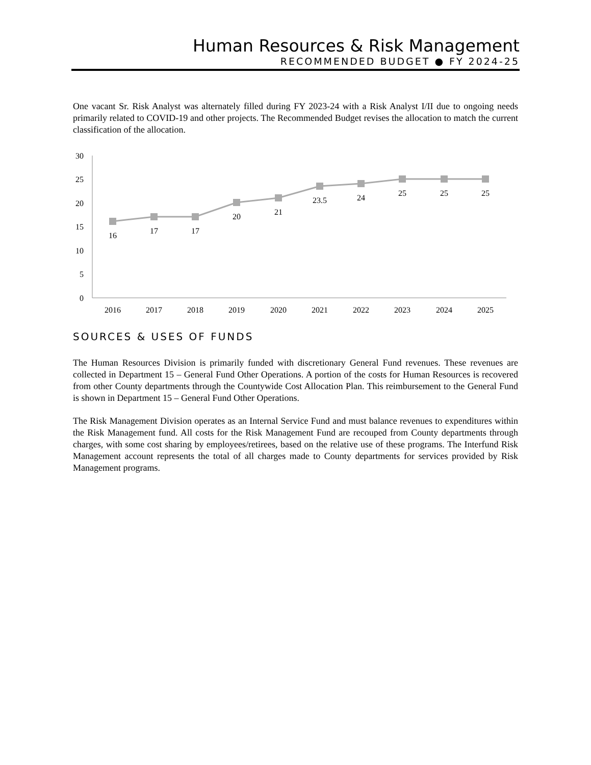Human Resources & Risk Management
RECOMMENDED BUDGET ● FY 2024-25
One vacant Sr. Risk Analyst was alternately filled during FY 2023-24 with a Risk Analyst I/II due to ongoing needs primarily related to COVID-19 and other projects. The Recommended Budget revises the allocation to match the current classification of the allocation.
30
25
20
15
10
5
0
16
17
17
20
21
23.5
24
25
25
25
2016
2017
2018
2019
2020
2021
2022
2023
2024
2025
SOURCES & USES OF FUNDS
The Human Resources Division is primarily funded with discretionary General Fund revenues. These revenues are collected in Department 15 – General Fund Other Operations. A portion of the costs for Human Resources is recovered from other County departments through the Countywide Cost Allocation Plan. This reimbursement to the General Fund is shown in Department 15 – General Fund Other Operations.
The Risk Management Division operates as an Internal Service Fund and must balance revenues to expenditures within the Risk Management fund. All costs for the Risk Management Fund are recouped from County departments through charges, with some cost sharing by employees/retirees, based on the relative use of these programs. The Interfund Risk Management account represents the total of all charges made to County departments for services provided by Risk Management programs.